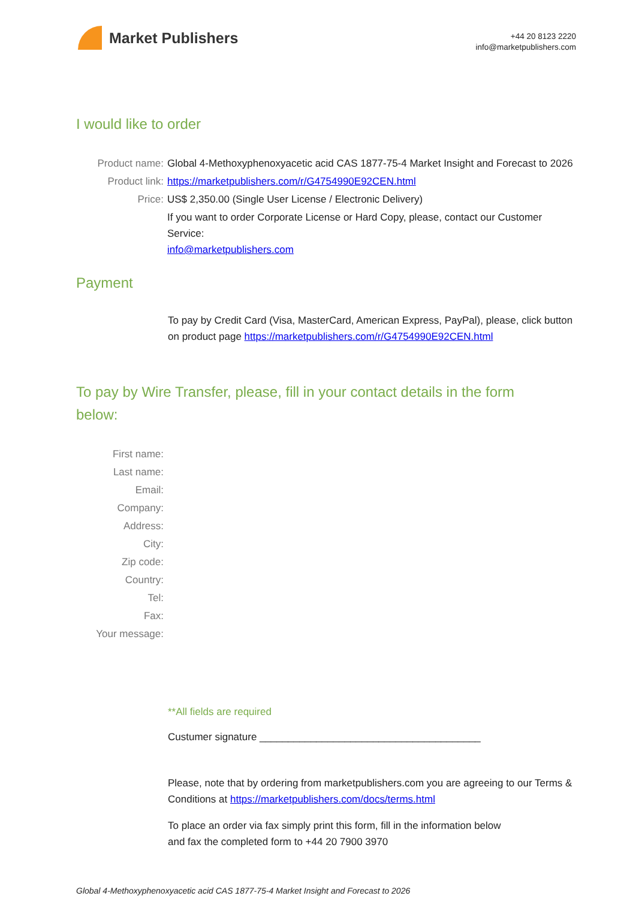Market Publishers
+44 20 8123 2220
info@marketpublishers.com
I would like to order
Product name: Global 4-Methoxyphenoxyacetic acid CAS 1877-75-4 Market Insight and Forecast to 2026
Product link: https://marketpublishers.com/r/G4754990E92CEN.html
Price: US$ 2,350.00 (Single User License / Electronic Delivery)
If you want to order Corporate License or Hard Copy, please, contact our Customer Service:
info@marketpublishers.com
Payment
To pay by Credit Card (Visa, MasterCard, American Express, PayPal), please, click button on product page https://marketpublishers.com/r/G4754990E92CEN.html
To pay by Wire Transfer, please, fill in your contact details in the form below:
First name:
Last name:
Email:
Company:
Address:
City:
Zip code:
Country:
Tel:
Fax:
Your message:
**All fields are required
Custumer signature _______________________________________
Please, note that by ordering from marketpublishers.com you are agreeing to our Terms & Conditions at https://marketpublishers.com/docs/terms.html
To place an order via fax simply print this form, fill in the information below
and fax the completed form to +44 20 7900 3970
Global 4-Methoxyphenoxyacetic acid CAS 1877-75-4 Market Insight and Forecast to 2026